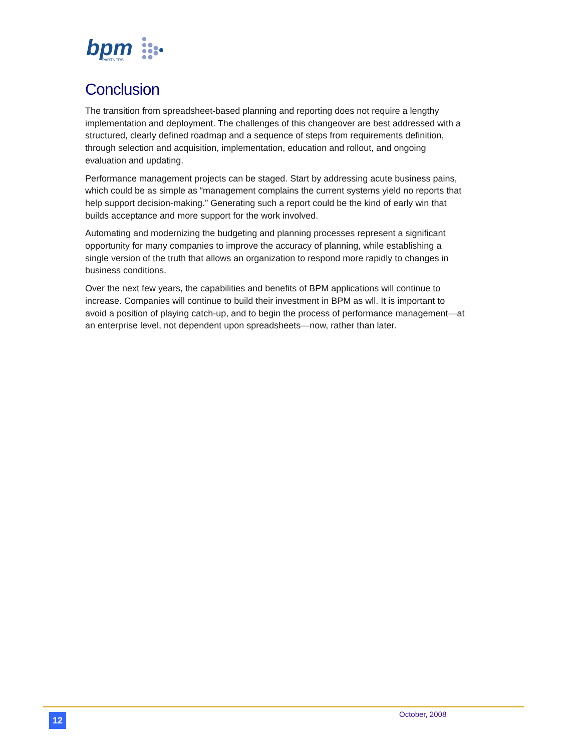bpm
PARTNERS
Conclusion
The transition from spreadsheet-based planning and reporting does not require a lengthy implementation and deployment. The challenges of this changeover are best addressed with a structured, clearly defined roadmap and a sequence of steps from requirements definition, through selection and acquisition, implementation, education and rollout, and ongoing evaluation and updating.
Performance management projects can be staged. Start by addressing acute business pains, which could be as simple as “management complains the current systems yield no reports that help support decision-making.” Generating such a report could be the kind of early win that builds acceptance and more support for the work involved.
Automating and modernizing the budgeting and planning processes represent a significant opportunity for many companies to improve the accuracy of planning, while establishing a single version of the truth that allows an organization to respond more rapidly to changes in business conditions.
Over the next few years, the capabilities and benefits of BPM applications will continue to increase. Companies will continue to build their investment in BPM as wll. It is important to avoid a position of playing catch-up, and to begin the process of performance management—at an enterprise level, not dependent upon spreadsheets—now, rather than later.
12 October, 2008